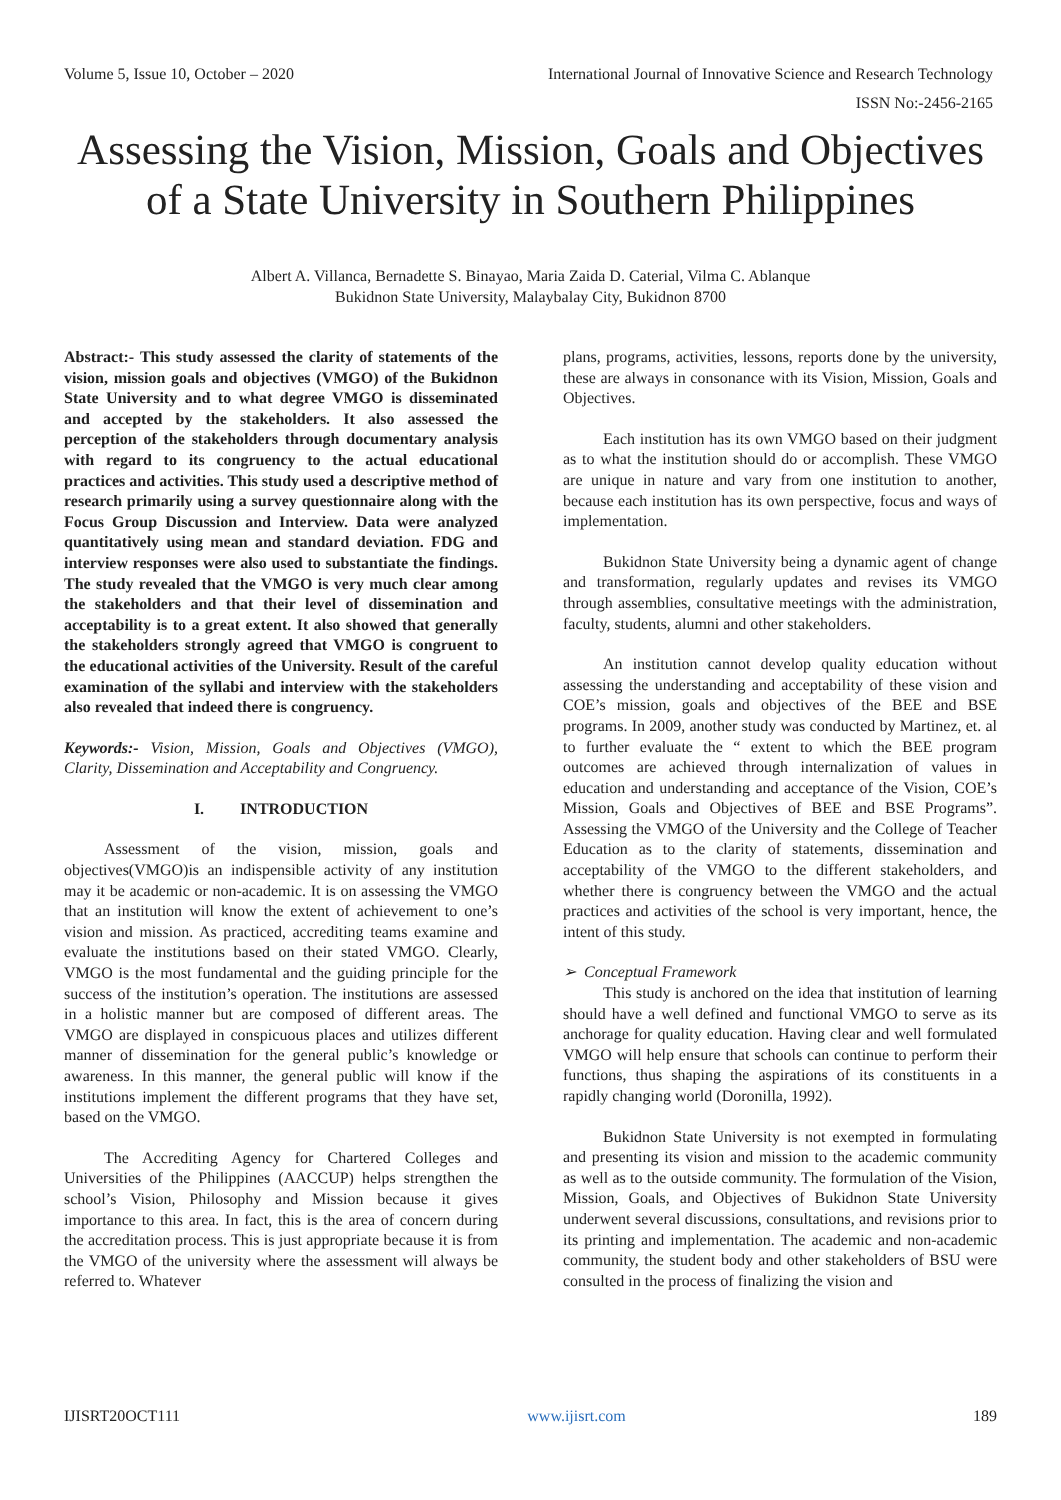Volume 5, Issue 10, October – 2020 International Journal of Innovative Science and Research Technology
ISSN No:-2456-2165
Assessing the Vision, Mission, Goals and Objectives
of a State University in Southern Philippines
Albert A. Villanca, Bernadette S. Binayao, Maria Zaida D. Caterial, Vilma C. Ablanque
Bukidnon State University, Malaybalay City, Bukidnon 8700
Abstract:- This study assessed the clarity of statements of the vision, mission goals and objectives (VMGO) of the Bukidnon State University and to what degree VMGO is disseminated and accepted by the stakeholders. It also assessed the perception of the stakeholders through documentary analysis with regard to its congruency to the actual educational practices and activities. This study used a descriptive method of research primarily using a survey questionnaire along with the Focus Group Discussion and Interview. Data were analyzed quantitatively using mean and standard deviation. FDG and interview responses were also used to substantiate the findings. The study revealed that the VMGO is very much clear among the stakeholders and that their level of dissemination and acceptability is to a great extent. It also showed that generally the stakeholders strongly agreed that VMGO is congruent to the educational activities of the University. Result of the careful examination of the syllabi and interview with the stakeholders also revealed that indeed there is congruency.
Keywords:- Vision, Mission, Goals and Objectives (VMGO), Clarity, Dissemination and Acceptability and Congruency.
I. INTRODUCTION
Assessment of the vision, mission, goals and objectives(VMGO)is an indispensible activity of any institution may it be academic or non-academic. It is on assessing the VMGO that an institution will know the extent of achievement to one’s vision and mission. As practiced, accrediting teams examine and evaluate the institutions based on their stated VMGO. Clearly, VMGO is the most fundamental and the guiding principle for the success of the institution’s operation. The institutions are assessed in a holistic manner but are composed of different areas. The VMGO are displayed in conspicuous places and utilizes different manner of dissemination for the general public’s knowledge or awareness. In this manner, the general public will know if the institutions implement the different programs that they have set, based on the VMGO.
The Accrediting Agency for Chartered Colleges and Universities of the Philippines (AACCUP) helps strengthen the school’s Vision, Philosophy and Mission because it gives importance to this area. In fact, this is the area of concern during the accreditation process. This is just appropriate because it is from the VMGO of the university where the assessment will always be referred to. Whatever
plans, programs, activities, lessons, reports done by the university, these are always in consonance with its Vision, Mission, Goals and Objectives.
Each institution has its own VMGO based on their judgment as to what the institution should do or accomplish. These VMGO are unique in nature and vary from one institution to another, because each institution has its own perspective, focus and ways of implementation.
Bukidnon State University being a dynamic agent of change and transformation, regularly updates and revises its VMGO through assemblies, consultative meetings with the administration, faculty, students, alumni and other stakeholders.
An institution cannot develop quality education without assessing the understanding and acceptability of these vision and COE’s mission, goals and objectives of the BEE and BSE programs. In 2009, another study was conducted by Martinez, et. al to further evaluate the “ extent to which the BEE program outcomes are achieved through internalization of values in education and understanding and acceptance of the Vision, COE’s Mission, Goals and Objectives of BEE and BSE Programs”. Assessing the VMGO of the University and the College of Teacher Education as to the clarity of statements, dissemination and acceptability of the VMGO to the different stakeholders, and whether there is congruency between the VMGO and the actual practices and activities of the school is very important, hence, the intent of this study.
➢ Conceptual Framework
This study is anchored on the idea that institution of learning should have a well defined and functional VMGO to serve as its anchorage for quality education. Having clear and well formulated VMGO will help ensure that schools can continue to perform their functions, thus shaping the aspirations of its constituents in a rapidly changing world (Doronilla, 1992).
Bukidnon State University is not exempted in formulating and presenting its vision and mission to the academic community as well as to the outside community. The formulation of the Vision, Mission, Goals, and Objectives of Bukidnon State University underwent several discussions, consultations, and revisions prior to its printing and implementation. The academic and non-academic community, the student body and other stakeholders of BSU were consulted in the process of finalizing the vision and
IJISRT20OCT111 www.ijisrt.com 189